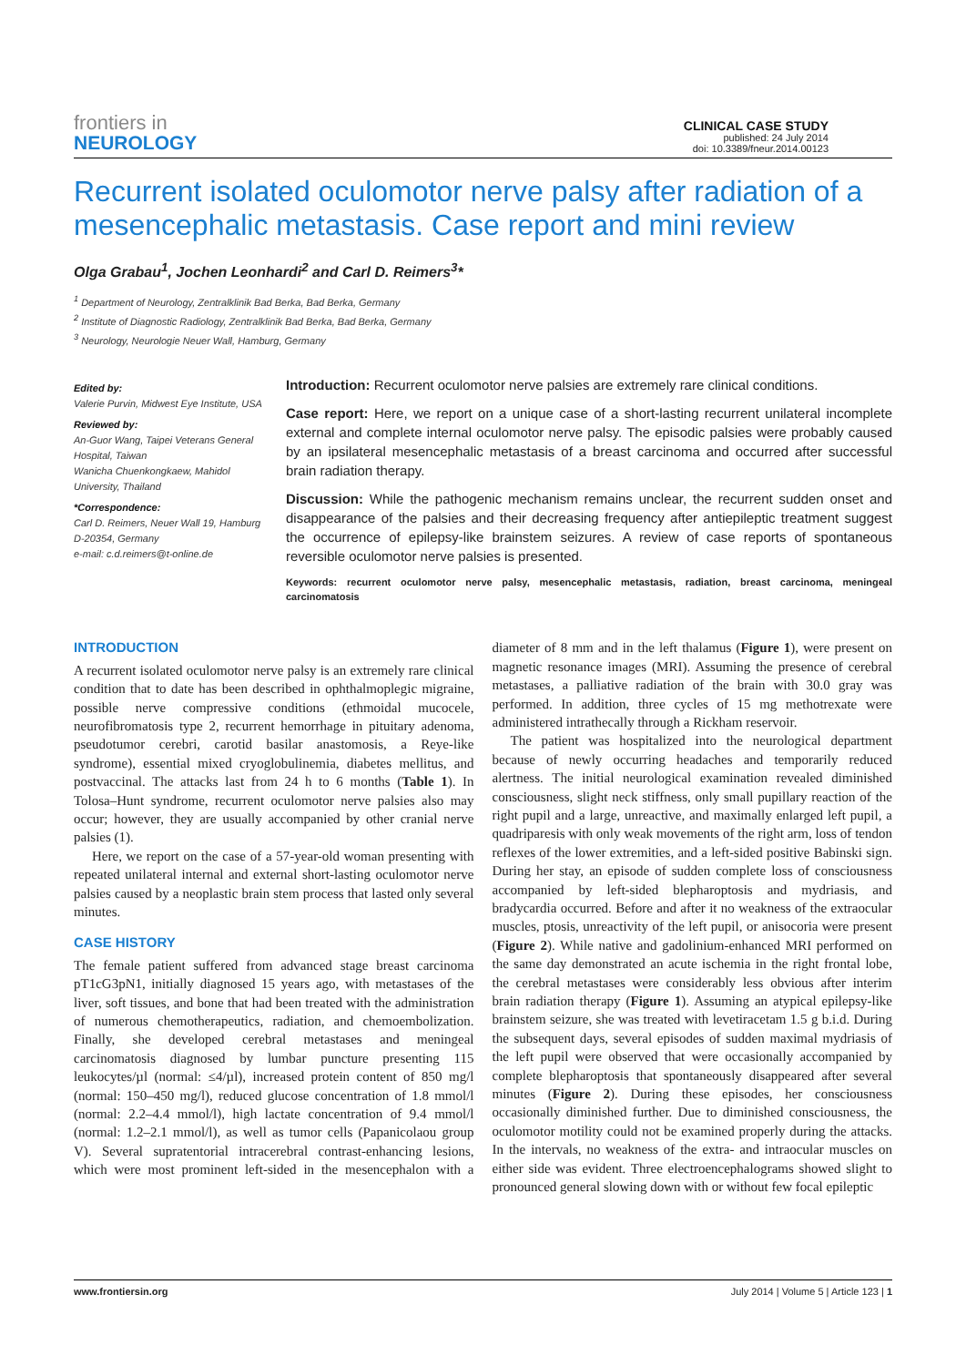frontiers in
NEUROLOGY
CLINICAL CASE STUDY
published: 24 July 2014
doi: 10.3389/fneur.2014.00123
Recurrent isolated oculomotor nerve palsy after radiation of a mesencephalic metastasis. Case report and mini review
Olga Grabau<sup>1</sup>, Jochen Leonhardi<sup>2</sup> and Carl D. Reimers<sup>3</sup>*
<sup>1</sup> Department of Neurology, Zentralklinik Bad Berka, Bad Berka, Germany
<sup>2</sup> Institute of Diagnostic Radiology, Zentralklinik Bad Berka, Bad Berka, Germany
<sup>3</sup> Neurology, Neurologie Neuer Wall, Hamburg, Germany
Edited by:
Valerie Purvin, Midwest Eye Institute, USA
Reviewed by:
An-Guor Wang, Taipei Veterans General Hospital, Taiwan
Wanicha Chuenkongkaew, Mahidol University, Thailand
*Correspondence:
Carl D. Reimers, Neuer Wall 19, Hamburg D-20354, Germany
e-mail: c.d.reimers@t-online.de
Introduction: Recurrent oculomotor nerve palsies are extremely rare clinical conditions.
Case report: Here, we report on a unique case of a short-lasting recurrent unilateral incomplete external and complete internal oculomotor nerve palsy. The episodic palsies were probably caused by an ipsilateral mesencephalic metastasis of a breast carcinoma and occurred after successful brain radiation therapy.
Discussion: While the pathogenic mechanism remains unclear, the recurrent sudden onset and disappearance of the palsies and their decreasing frequency after antiepileptic treatment suggest the occurrence of epilepsy-like brainstem seizures. A review of case reports of spontaneous reversible oculomotor nerve palsies is presented.
Keywords: recurrent oculomotor nerve palsy, mesencephalic metastasis, radiation, breast carcinoma, meningeal carcinomatosis
INTRODUCTION
A recurrent isolated oculomotor nerve palsy is an extremely rare clinical condition that to date has been described in ophthalmoplegic migraine, possible nerve compressive conditions (ethmoidal mucocele, neurofibromatosis type 2, recurrent hemorrhage in pituitary adenoma, pseudotumor cerebri, carotid basilar anastomosis, a Reye-like syndrome), essential mixed cryoglobulinemia, diabetes mellitus, and postvaccinal. The attacks last from 24 h to 6 months (Table 1). In Tolosa–Hunt syndrome, recurrent oculomotor nerve palsies also may occur; however, they are usually accompanied by other cranial nerve palsies (1).
Here, we report on the case of a 57-year-old woman presenting with repeated unilateral internal and external short-lasting oculomotor nerve palsies caused by a neoplastic brain stem process that lasted only several minutes.
CASE HISTORY
The female patient suffered from advanced stage breast carcinoma pT1cG3pN1, initially diagnosed 15 years ago, with metastases of the liver, soft tissues, and bone that had been treated with the administration of numerous chemotherapeutics, radiation, and chemoembolization. Finally, she developed cerebral metastases and meningeal carcinomatosis diagnosed by lumbar puncture presenting 115 leukocytes/µl (normal: ≤4/µl), increased protein content of 850 mg/l (normal: 150–450 mg/l), reduced glucose concentration of 1.8 mmol/l (normal: 2.2–4.4 mmol/l), high lactate concentration of 9.4 mmol/l (normal: 1.2–2.1 mmol/l), as well as tumor cells (Papanicolaou group V). Several supratentorial intracerebral contrast-enhancing lesions, which were most prominent left-sided in the mesencephalon with a diameter of 8 mm and in the left thalamus (Figure 1), were present on magnetic resonance images (MRI). Assuming the presence of cerebral metastases, a palliative radiation of the brain with 30.0 gray was performed. In addition, three cycles of 15 mg methotrexate were administered intrathecally through a Rickham reservoir.
The patient was hospitalized into the neurological department because of newly occurring headaches and temporarily reduced alertness. The initial neurological examination revealed diminished consciousness, slight neck stiffness, only small pupillary reaction of the right pupil and a large, unreactive, and maximally enlarged left pupil, a quadriparesis with only weak movements of the right arm, loss of tendon reflexes of the lower extremities, and a left-sided positive Babinski sign. During her stay, an episode of sudden complete loss of consciousness accompanied by left-sided blepharoptosis and mydriasis, and bradycardia occurred. Before and after it no weakness of the extraocular muscles, ptosis, unreactivity of the left pupil, or anisocoria were present (Figure 2). While native and gadolinium-enhanced MRI performed on the same day demonstrated an acute ischemia in the right frontal lobe, the cerebral metastases were considerably less obvious after interim brain radiation therapy (Figure 1). Assuming an atypical epilepsy-like brainstem seizure, she was treated with levetiracetam 1.5 g b.i.d. During the subsequent days, several episodes of sudden maximal mydriasis of the left pupil were observed that were occasionally accompanied by complete blepharoptosis that spontaneously disappeared after several minutes (Figure 2). During these episodes, her consciousness occasionally diminished further. Due to diminished consciousness, the oculomotor motility could not be examined properly during the attacks. In the intervals, no weakness of the extra- and intraocular muscles on either side was evident. Three electroencephalograms showed slight to pronounced general slowing down with or without few focal epileptic
www.frontiersin.org July 2014 | Volume 5 | Article 123 | 1